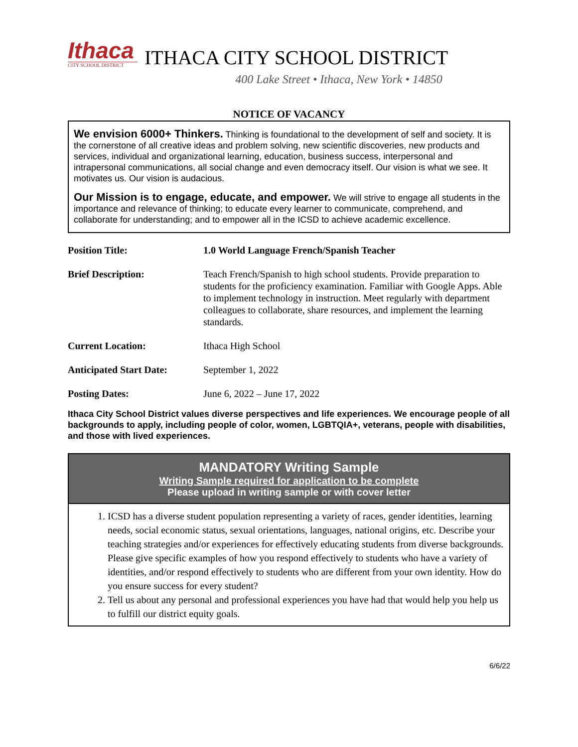Ithaca
CITY SCHOOL DISTRICT
ITHACA CITY SCHOOL DISTRICT
400 Lake Street • Ithaca, New York • 14850
NOTICE OF VACANCY
We envision 6000+ Thinkers. Thinking is foundational to the development of self and society. It is the cornerstone of all creative ideas and problem solving, new scientific discoveries, new products and services, individual and organizational learning, education, business success, interpersonal and intrapersonal communications, all social change and even democracy itself. Our vision is what we see. It motivates us. Our vision is audacious.
Our Mission is to engage, educate, and empower. We will strive to engage all students in the importance and relevance of thinking; to educate every learner to communicate, comprehend, and collaborate for understanding; and to empower all in the ICSD to achieve academic excellence.
| Position Title: | 1.0 World Language French/Spanish Teacher |
| Brief Description: | Teach French/Spanish to high school students. Provide preparation to students for the proficiency examination. Familiar with Google Apps. Able to implement technology in instruction. Meet regularly with department colleagues to collaborate, share resources, and implement the learning standards. |
| Current Location: | Ithaca High School |
| Anticipated Start Date: | September 1, 2022 |
| Posting Dates: | June 6, 2022 – June 17, 2022 |
Ithaca City School District values diverse perspectives and life experiences. We encourage people of all backgrounds to apply, including people of color, women, LGBTQIA+, veterans, people with disabilities, and those with lived experiences.
MANDATORY Writing Sample
Writing Sample required for application to be complete
Please upload in writing sample or with cover letter
1. ICSD has a diverse student population representing a variety of races, gender identities, learning needs, social economic status, sexual orientations, languages, national origins, etc. Describe your teaching strategies and/or experiences for effectively educating students from diverse backgrounds. Please give specific examples of how you respond effectively to students who have a variety of identities, and/or respond effectively to students who are different from your own identity. How do you ensure success for every student?
2. Tell us about any personal and professional experiences you have had that would help you help us to fulfill our district equity goals.
6/6/22